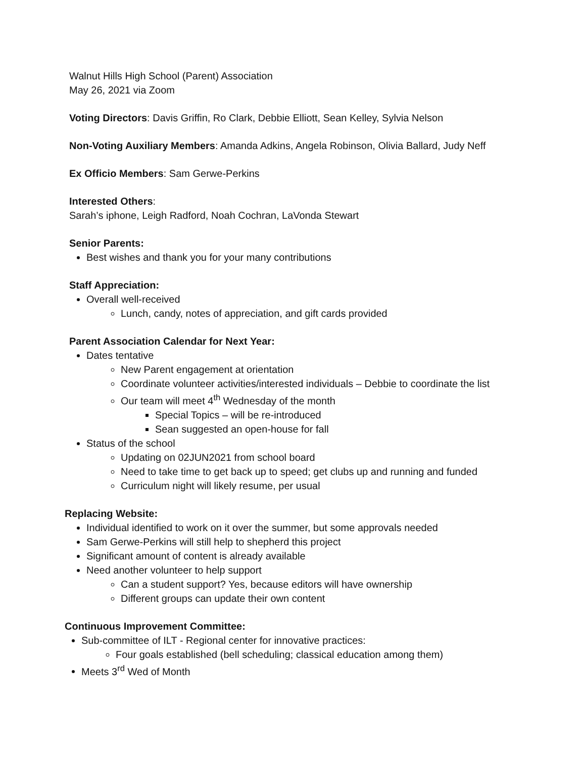Walnut Hills High School (Parent) Association
May 26, 2021 via Zoom
Voting Directors: Davis Griffin, Ro Clark, Debbie Elliott, Sean Kelley, Sylvia Nelson
Non-Voting Auxiliary Members: Amanda Adkins, Angela Robinson, Olivia Ballard, Judy Neff
Ex Officio Members: Sam Gerwe-Perkins
Interested Others:
Sarah’s iphone, Leigh Radford, Noah Cochran, LaVonda Stewart
Senior Parents:
Best wishes and thank you for your many contributions
Staff Appreciation:
Overall well-received
Lunch, candy, notes of appreciation, and gift cards provided
Parent Association Calendar for Next Year:
Dates tentative
New Parent engagement at orientation
Coordinate volunteer activities/interested individuals – Debbie to coordinate the list
Our team will meet 4<sup>th</sup> Wednesday of the month
Special Topics – will be re-introduced
Sean suggested an open-house for fall
Status of the school
Updating on 02JUN2021 from school board
Need to take time to get back up to speed; get clubs up and running and funded
Curriculum night will likely resume, per usual
Replacing Website:
Individual identified to work on it over the summer, but some approvals needed
Sam Gerwe-Perkins will still help to shepherd this project
Significant amount of content is already available
Need another volunteer to help support
Can a student support? Yes, because editors will have ownership
Different groups can update their own content
Continuous Improvement Committee:
Sub-committee of ILT - Regional center for innovative practices:
Four goals established (bell scheduling; classical education among them)
Meets 3<sup>rd</sup> Wed of Month